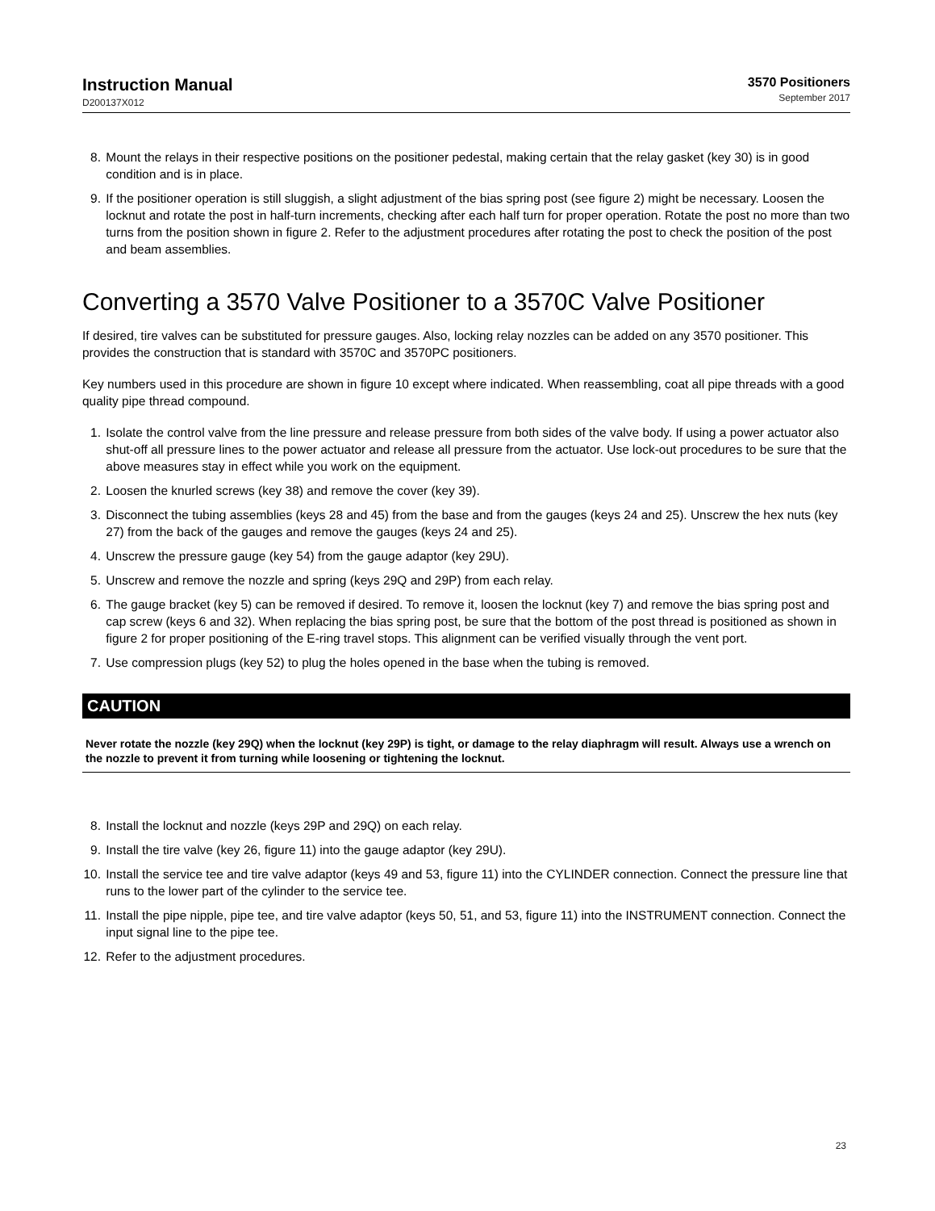Instruction Manual
D200137X012
3570 Positioners
September 2017
8. Mount the relays in their respective positions on the positioner pedestal, making certain that the relay gasket (key 30) is in good condition and is in place.
9. If the positioner operation is still sluggish, a slight adjustment of the bias spring post (see figure 2) might be necessary. Loosen the locknut and rotate the post in half-turn increments, checking after each half turn for proper operation. Rotate the post no more than two turns from the position shown in figure 2. Refer to the adjustment procedures after rotating the post to check the position of the post and beam assemblies.
Converting a 3570 Valve Positioner to a 3570C Valve Positioner
If desired, tire valves can be substituted for pressure gauges. Also, locking relay nozzles can be added on any 3570 positioner. This provides the construction that is standard with 3570C and 3570PC positioners.
Key numbers used in this procedure are shown in figure 10 except where indicated. When reassembling, coat all pipe threads with a good quality pipe thread compound.
1. Isolate the control valve from the line pressure and release pressure from both sides of the valve body. If using a power actuator also shut-off all pressure lines to the power actuator and release all pressure from the actuator. Use lock-out procedures to be sure that the above measures stay in effect while you work on the equipment.
2. Loosen the knurled screws (key 38) and remove the cover (key 39).
3. Disconnect the tubing assemblies (keys 28 and 45) from the base and from the gauges (keys 24 and 25). Unscrew the hex nuts (key 27) from the back of the gauges and remove the gauges (keys 24 and 25).
4. Unscrew the pressure gauge (key 54) from the gauge adaptor (key 29U).
5. Unscrew and remove the nozzle and spring (keys 29Q and 29P) from each relay.
6. The gauge bracket (key 5) can be removed if desired. To remove it, loosen the locknut (key 7) and remove the bias spring post and cap screw (keys 6 and 32). When replacing the bias spring post, be sure that the bottom of the post thread is positioned as shown in figure 2 for proper positioning of the E-ring travel stops. This alignment can be verified visually through the vent port.
7. Use compression plugs (key 52) to plug the holes opened in the base when the tubing is removed.
CAUTION
Never rotate the nozzle (key 29Q) when the locknut (key 29P) is tight, or damage to the relay diaphragm will result. Always use a wrench on the nozzle to prevent it from turning while loosening or tightening the locknut.
8. Install the locknut and nozzle (keys 29P and 29Q) on each relay.
9. Install the tire valve (key 26, figure 11) into the gauge adaptor (key 29U).
10. Install the service tee and tire valve adaptor (keys 49 and 53, figure 11) into the CYLINDER connection. Connect the pressure line that runs to the lower part of the cylinder to the service tee.
11. Install the pipe nipple, pipe tee, and tire valve adaptor (keys 50, 51, and 53, figure 11) into the INSTRUMENT connection. Connect the input signal line to the pipe tee.
12. Refer to the adjustment procedures.
23